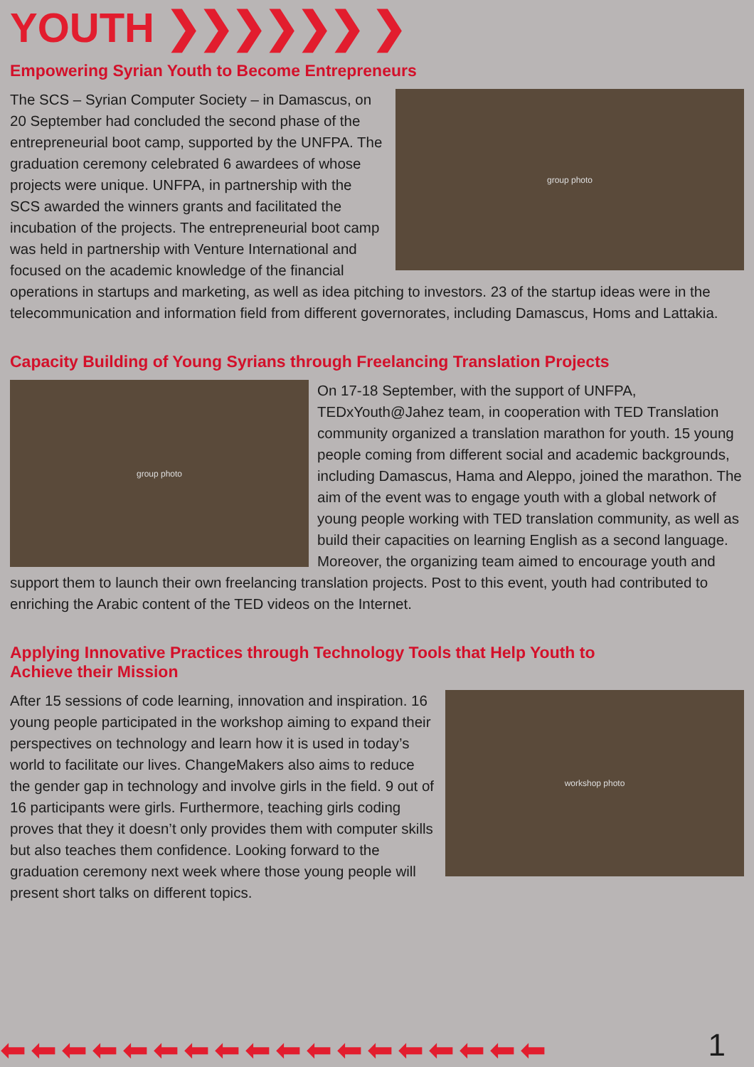YOUTH ❯❯❯❯❯❯ ❯
Empowering Syrian Youth to Become Entrepreneurs
group photo
The SCS – Syrian Computer Society – in Damascus, on 20 September had concluded the second phase of the entrepreneurial boot camp, supported by the UNFPA. The graduation ceremony celebrated 6 awardees of whose projects were unique. UNFPA, in partnership with the SCS awarded the winners grants and facilitated the incubation of the projects. The entrepreneurial boot camp was held in partnership with Venture International and focused on the academic knowledge of the financial operations in startups and marketing, as well as idea pitching to investors. 23 of the startup ideas were in the telecommunication and information field from different governorates, including Damascus, Homs and Lattakia.
Capacity Building of Young Syrians through Freelancing Translation Projects
group photo
On 17-18 September, with the support of UNFPA, TEDxYouth@Jahez team, in cooperation with TED Translation community organized a translation marathon for youth. 15 young people coming from different social and academic backgrounds, including Damascus, Hama and Aleppo, joined the marathon. The aim of the event was to engage youth with a global network of young people working with TED translation community, as well as build their capacities on learning English as a second language. Moreover, the organizing team aimed to encourage youth and support them to launch their own freelancing translation projects. Post to this event, youth had contributed to enriching the Arabic content of the TED videos on the Internet.
Applying Innovative Practices through Technology Tools that Help Youth to
Achieve their Mission
workshop photo
After 15 sessions of code learning, innovation and inspiration. 16 young people participated in the workshop aiming to expand their perspectives on technology and learn how it is used in today’s world to facilitate our lives. ChangeMakers also aims to reduce the gender gap in technology and involve girls in the field. 9 out of 16 participants were girls. Furthermore, teaching girls coding proves that they it doesn’t only provides them with computer skills but also teaches them confidence. Looking forward to the graduation ceremony next week where those young people will present short talks on different topics.
⬅⬅⬅⬅⬅⬅⬅⬅⬅⬅⬅⬅⬅⬅⬅⬅⬅⬅ 1